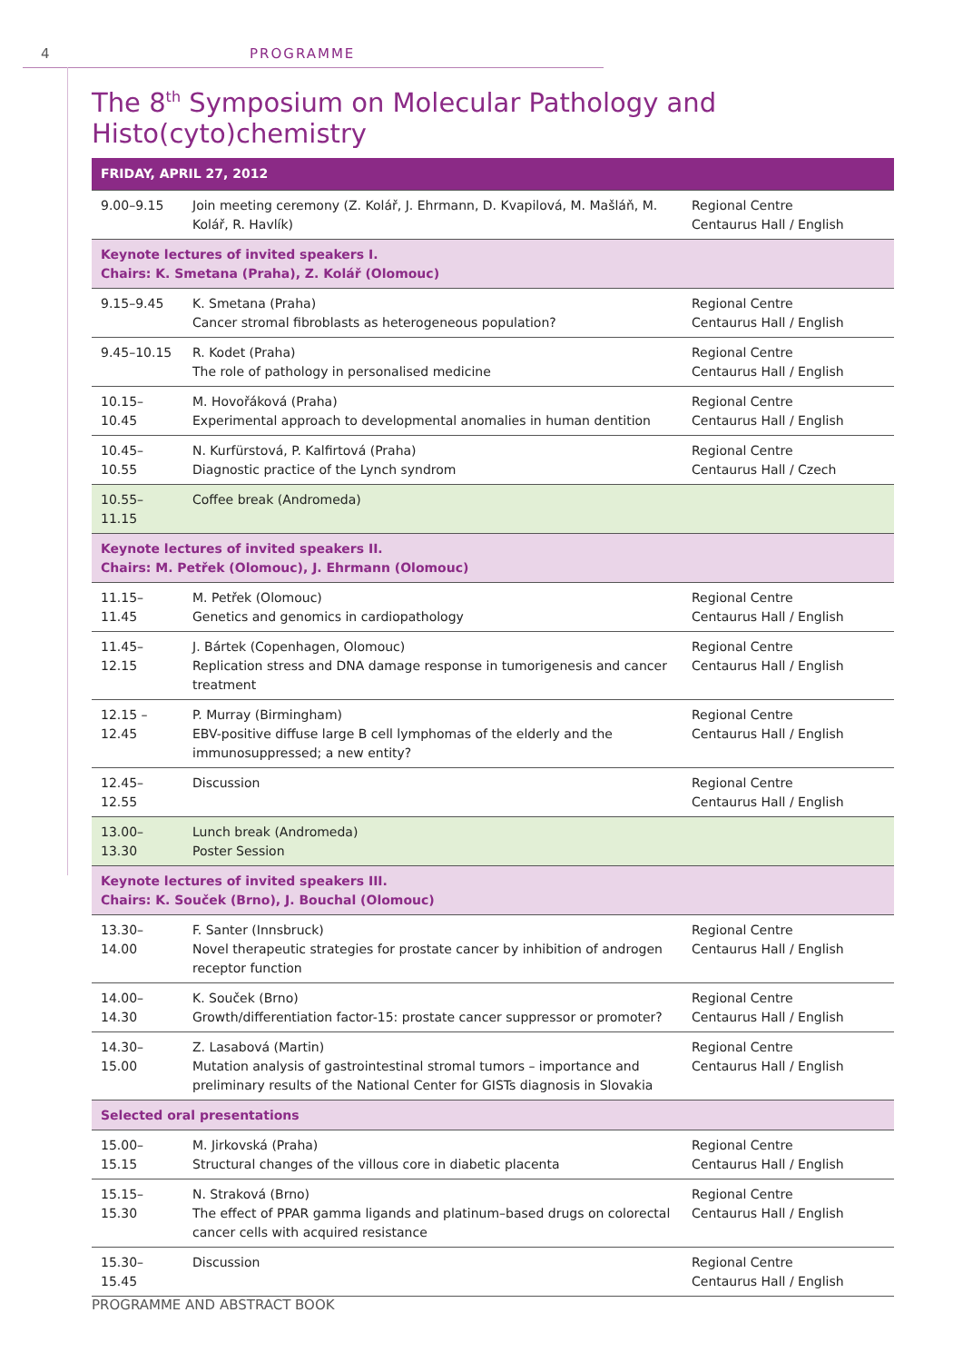4 PROGRAMME
The 8<sup>th</sup> Symposium on Molecular Pathology and Histo(cyto)chemistry
| FRIDAY, APRIL 27, 2012 | | |
| --- | --- | --- |
| 9.00–9.15 | Join meeting ceremony (Z. Kolář, J. Ehrmann, D. Kvapilová, M. Mašláň, M. Kolář, R. Havlík) | Regional Centre Centaurus Hall / English |
| Keynote lectures of invited speakers I. Chairs: K. Smetana (Praha), Z. Kolář (Olomouc) | | |
| 9.15–9.45 | K. Smetana (Praha) Cancer stromal fibroblasts as heterogeneous population? | Regional Centre Centaurus Hall / English |
| 9.45–10.15 | R. Kodet (Praha) The role of pathology in personalised medicine | Regional Centre Centaurus Hall / English |
| 10.15–10.45 | M. Hovořáková (Praha) Experimental approach to developmental anomalies in human dentition | Regional Centre Centaurus Hall / English |
| 10.45–10.55 | N. Kurfürstová, P. Kalfirtová (Praha) Diagnostic practice of the Lynch syndrom | Regional Centre Centaurus Hall / Czech |
| 10.55–11.15 | Coffee break (Andromeda) | |
| Keynote lectures of invited speakers II. Chairs: M. Petřek (Olomouc), J. Ehrmann (Olomouc) | | |
| 11.15–11.45 | M. Petřek (Olomouc) Genetics and genomics in cardiopathology | Regional Centre Centaurus Hall / English |
| 11.45–12.15 | J. Bártek (Copenhagen, Olomouc) Replication stress and DNA damage response in tumorigenesis and cancer treatment | Regional Centre Centaurus Hall / English |
| 12.15 –12.45 | P. Murray (Birmingham) EBV-positive diffuse large B cell lymphomas of the elderly and the immunosuppressed; a new entity? | Regional Centre Centaurus Hall / English |
| 12.45–12.55 | Discussion | Regional Centre Centaurus Hall / English |
| 13.00–13.30 | Lunch break (Andromeda) Poster Session | |
| Keynote lectures of invited speakers III. Chairs: K. Souček (Brno), J. Bouchal (Olomouc) | | |
| 13.30–14.00 | F. Santer (Innsbruck) Novel therapeutic strategies for prostate cancer by inhibition of androgen receptor function | Regional Centre Centaurus Hall / English |
| 14.00–14.30 | K. Souček (Brno) Growth/differentiation factor-15: prostate cancer suppressor or promoter? | Regional Centre Centaurus Hall / English |
| 14.30–15.00 | Z. Lasabová (Martin) Mutation analysis of gastrointestinal stromal tumors – importance and preliminary results of the National Center for GISTs diagnosis in Slovakia | Regional Centre Centaurus Hall / English |
| Selected oral presentations | | |
| 15.00–15.15 | M. Jirkovská (Praha) Structural changes of the villous core in diabetic placenta | Regional Centre Centaurus Hall / English |
| 15.15–15.30 | N. Straková (Brno) The effect of PPAR gamma ligands and platinum–based drugs on colorectal cancer cells with acquired resistance | Regional Centre Centaurus Hall / English |
| 15.30–15.45 | Discussion | Regional Centre Centaurus Hall / English |
PROGRAMME AND ABSTRACT BOOK